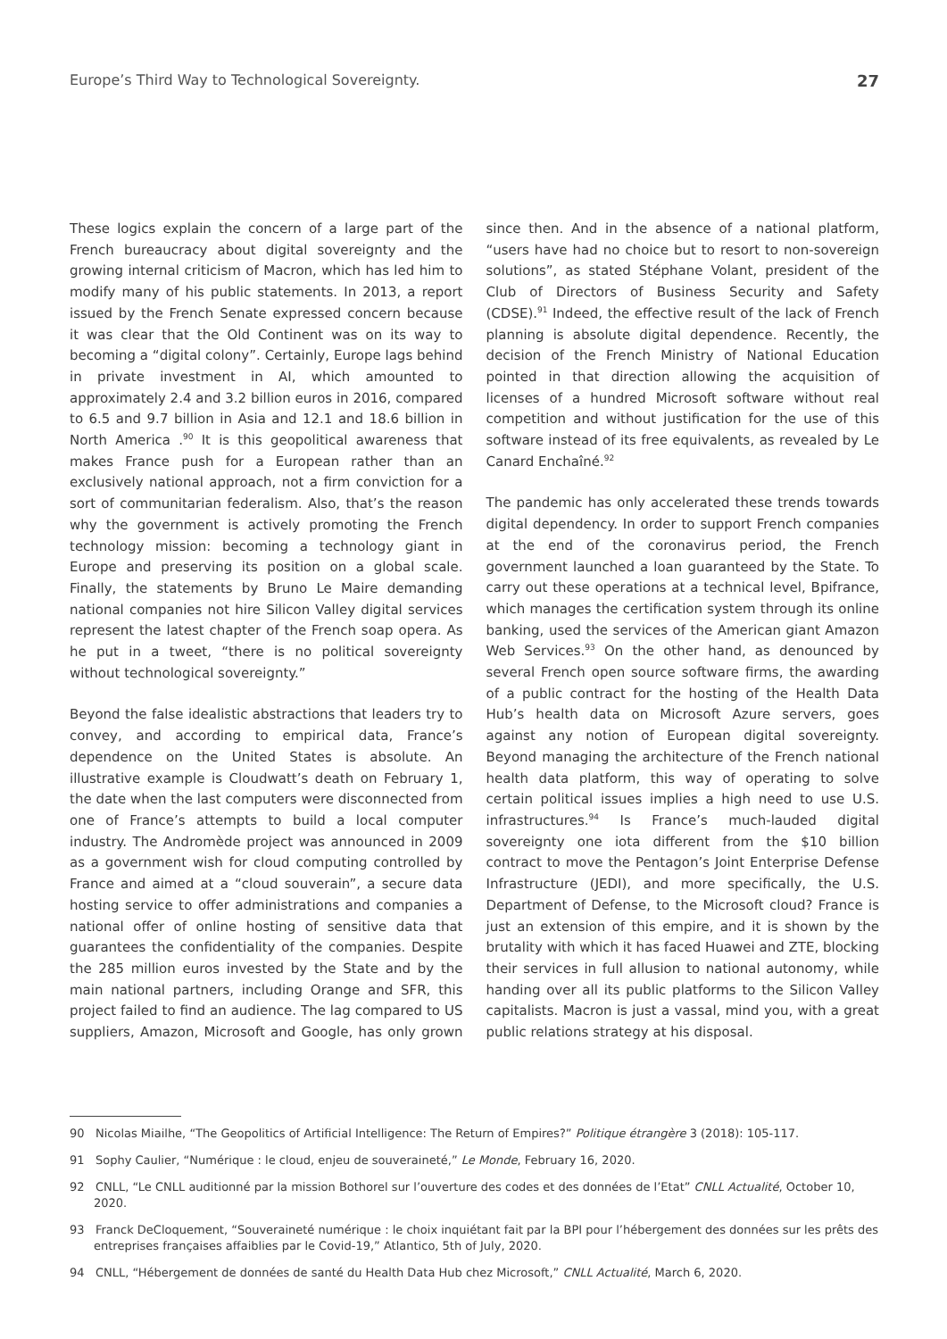Europe’s Third Way to Technological Sovereignty. 27
These logics explain the concern of a large part of the French bureaucracy about digital sovereignty and the growing internal criticism of Macron, which has led him to modify many of his public statements. In 2013, a report issued by the French Senate expressed concern because it was clear that the Old Continent was on its way to becoming a “digital colony”. Certainly, Europe lags behind in private investment in AI, which amounted to approximately 2.4 and 3.2 billion euros in 2016, compared to 6.5 and 9.7 billion in Asia and 12.1 and 18.6 billion in North America .<sup>90</sup> It is this geopolitical awareness that makes France push for a European rather than an exclusively national approach, not a firm conviction for a sort of communitarian federalism. Also, that’s the reason why the government is actively promoting the French technology mission: becoming a technology giant in Europe and preserving its position on a global scale. Finally, the statements by Bruno Le Maire demanding national companies not hire Silicon Valley digital services represent the latest chapter of the French soap opera. As he put in a tweet, “there is no political sovereignty without technological sovereignty.”
Beyond the false idealistic abstractions that leaders try to convey, and according to empirical data, France’s dependence on the United States is absolute. An illustrative example is Cloudwatt’s death on February 1, the date when the last computers were disconnected from one of France’s attempts to build a local computer industry. The Andromède project was announced in 2009 as a government wish for cloud computing controlled by France and aimed at a “cloud souverain”, a secure data hosting service to offer administrations and companies a national offer of online hosting of sensitive data that guarantees the confidentiality of the companies. Despite the 285 million euros invested by the State and by the main national partners, including Orange and SFR, this project failed to find an audience. The lag compared to US suppliers, Amazon, Microsoft and Google, has only grown since then. And in the absence of a national platform, “users have had no choice but to resort to non-sovereign solutions”, as stated Stéphane Volant, president of the Club of Directors of Business Security and Safety (CDSE).<sup>91</sup> Indeed, the effective result of the lack of French planning is absolute digital dependence. Recently, the decision of the French Ministry of National Education pointed in that direction allowing the acquisition of licenses of a hundred Microsoft software without real competition and without justification for the use of this software instead of its free equivalents, as revealed by Le Canard Enchaîné.<sup>92</sup>
The pandemic has only accelerated these trends towards digital dependency. In order to support French companies at the end of the coronavirus period, the French government launched a loan guaranteed by the State. To carry out these operations at a technical level, Bpifrance, which manages the certification system through its online banking, used the services of the American giant Amazon Web Services.<sup>93</sup> On the other hand, as denounced by several French open source software firms, the awarding of a public contract for the hosting of the Health Data Hub’s health data on Microsoft Azure servers, goes against any notion of European digital sovereignty. Beyond managing the architecture of the French national health data platform, this way of operating to solve certain political issues implies a high need to use U.S. infrastructures.<sup>94</sup> Is France’s much-lauded digital sovereignty one iota different from the $10 billion contract to move the Pentagon’s Joint Enterprise Defense Infrastructure (JEDI), and more specifically, the U.S. Department of Defense, to the Microsoft cloud? France is just an extension of this empire, and it is shown by the brutality with which it has faced Huawei and ZTE, blocking their services in full allusion to national autonomy, while handing over all its public platforms to the Silicon Valley capitalists. Macron is just a vassal, mind you, with a great public relations strategy at his disposal.
90 Nicolas Miailhe, “The Geopolitics of Artificial Intelligence: The Return of Empires?” Politique étrangère 3 (2018): 105-117.
91 Sophy Caulier, “Numérique : le cloud, enjeu de souveraineté,” Le Monde, February 16, 2020.
92 CNLL, “Le CNLL auditionné par la mission Bothorel sur l’ouverture des codes et des données de l’Etat” CNLL Actualité, October 10, 2020.
93 Franck DeCloquement, “Souveraineté numérique : le choix inquiétant fait par la BPI pour l’hébergement des données sur les prêts des entreprises françaises affaiblies par le Covid-19,” Atlantico, 5th of July, 2020.
94 CNLL, “Hébergement de données de santé du Health Data Hub chez Microsoft,” CNLL Actualité, March 6, 2020.